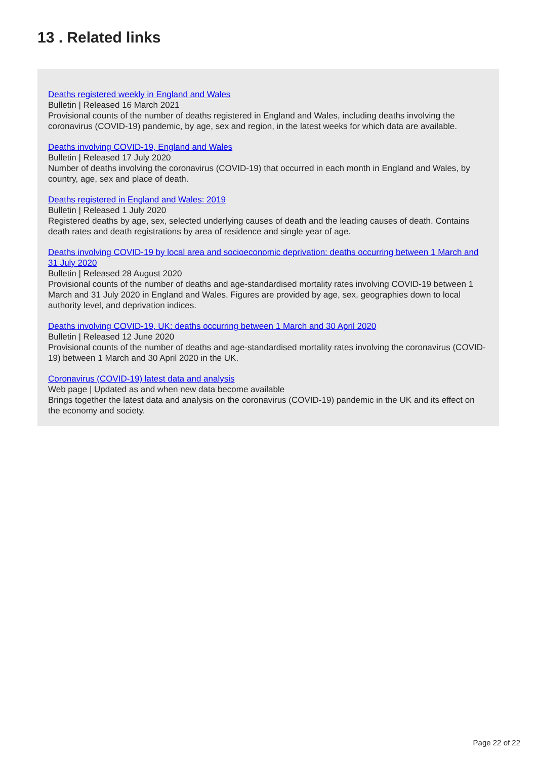13 . Related links
Deaths registered weekly in England and Wales
Bulletin | Released 16 March 2021
Provisional counts of the number of deaths registered in England and Wales, including deaths involving the coronavirus (COVID-19) pandemic, by age, sex and region, in the latest weeks for which data are available.
Deaths involving COVID-19, England and Wales
Bulletin | Released 17 July 2020
Number of deaths involving the coronavirus (COVID-19) that occurred in each month in England and Wales, by country, age, sex and place of death.
Deaths registered in England and Wales: 2019
Bulletin | Released 1 July 2020
Registered deaths by age, sex, selected underlying causes of death and the leading causes of death. Contains death rates and death registrations by area of residence and single year of age.
Deaths involving COVID-19 by local area and socioeconomic deprivation: deaths occurring between 1 March and 31 July 2020
Bulletin | Released 28 August 2020
Provisional counts of the number of deaths and age-standardised mortality rates involving COVID-19 between 1 March and 31 July 2020 in England and Wales. Figures are provided by age, sex, geographies down to local authority level, and deprivation indices.
Deaths involving COVID-19, UK: deaths occurring between 1 March and 30 April 2020
Bulletin | Released 12 June 2020
Provisional counts of the number of deaths and age-standardised mortality rates involving the coronavirus (COVID-19) between 1 March and 30 April 2020 in the UK.
Coronavirus (COVID-19) latest data and analysis
Web page | Updated as and when new data become available
Brings together the latest data and analysis on the coronavirus (COVID-19) pandemic in the UK and its effect on the economy and society.
Page 22 of 22